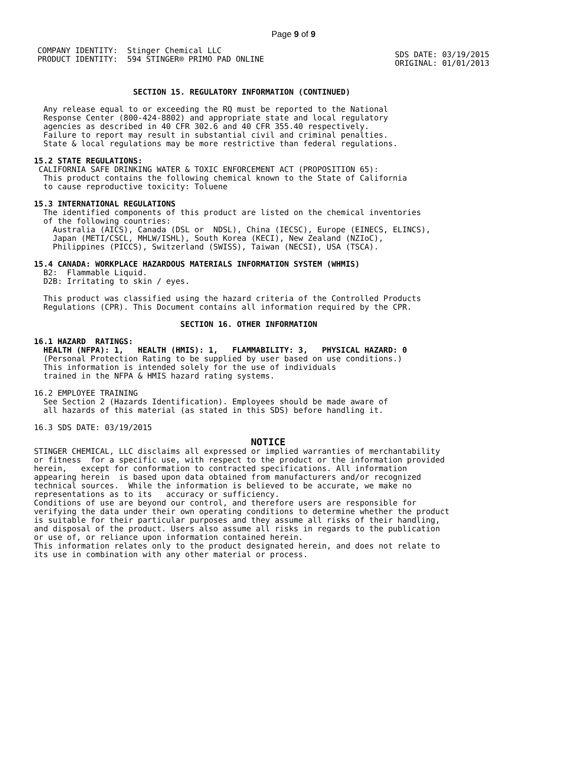Page 9 of 9
COMPANY IDENTITY:  Stinger Chemical LLC
PRODUCT IDENTITY:  594 STINGER® PRIMO PAD ONLINE
SDS DATE: 03/19/2015
ORIGINAL: 01/01/2013
                     SECTION 15. REGULATORY INFORMATION (CONTINUED)

  Any release equal to or exceeding the RQ must be reported to the National
  Response Center (800-424-8802) and appropriate state and local regulatory
  agencies as described in 40 CFR 302.6 and 40 CFR 355.40 respectively.
  Failure to report may result in substantial civil and criminal penalties.
  State & local regulations may be more restrictive than federal regulations.

15.2 STATE REGULATIONS:
 CALIFORNIA SAFE DRINKING WATER & TOXIC ENFORCEMENT ACT (PROPOSITION 65):
  This product contains the following chemical known to the State of California
  to cause reproductive toxicity: Toluene

15.3 INTERNATIONAL REGULATIONS
  The identified components of this product are listed on the chemical inventories
  of the following countries:
    Australia (AICS), Canada (DSL or  NDSL), China (IECSC), Europe (EINECS, ELINCS),
    Japan (METI/CSCL, MHLW/ISHL), South Korea (KECI), New Zealand (NZIoC),
    Philippines (PICCS), Switzerland (SWISS), Taiwan (NECSI), USA (TSCA).

15.4 CANADA: WORKPLACE HAZARDOUS MATERIALS INFORMATION SYSTEM (WHMIS)
  B2:  Flammable Liquid.
  D2B: Irritating to skin / eyes.

  This product was classified using the hazard criteria of the Controlled Products
  Regulations (CPR). This Document contains all information required by the CPR.

                               SECTION 16. OTHER INFORMATION

16.1 HAZARD  RATINGS:
  HEALTH (NFPA): 1,   HEALTH (HMIS): 1,   FLAMMABILITY: 3,   PHYSICAL HAZARD: 0
  (Personal Protection Rating to be supplied by user based on use conditions.)
  This information is intended solely for the use of individuals
  trained in the NFPA & HMIS hazard rating systems.

16.2 EMPLOYEE TRAINING
  See Section 2 (Hazards Identification). Employees should be made aware of
  all hazards of this material (as stated in this SDS) before handling it.

16.3 SDS DATE: 03/19/2015
NOTICE
STINGER CHEMICAL, LLC disclaims all expressed or implied warranties of merchantability
or fitness  for a specific use, with respect to the product or the information provided
herein,   except for conformation to contracted specifications. All information
appearing herein  is based upon data obtained from manufacturers and/or recognized
technical sources.  While the information is believed to be accurate, we make no
representations as to its   accuracy or sufficiency.
Conditions of use are beyond our control, and therefore users are responsible for
verifying the data under their own operating conditions to determine whether the product
is suitable for their particular purposes and they assume all risks of their handling,
and disposal of the product. Users also assume all risks in regards to the publication
or use of, or reliance upon information contained herein.
This information relates only to the product designated herein, and does not relate to
its use in combination with any other material or process.